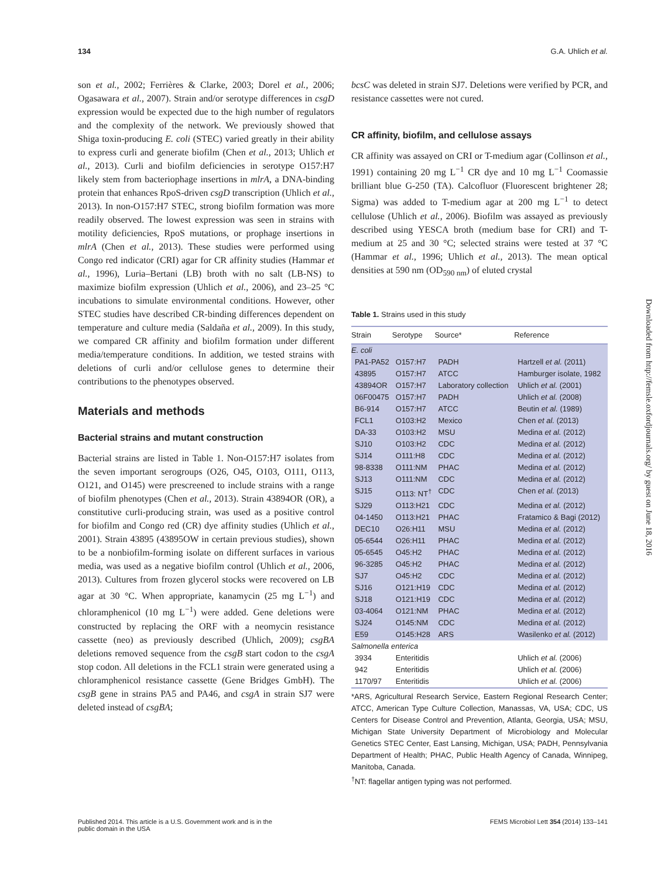134 G.A. Uhlich et al.
son et al., 2002; Ferrières & Clarke, 2003; Dorel et al., 2006; Ogasawara et al., 2007). Strain and/or serotype differences in csgD expression would be expected due to the high number of regulators and the complexity of the network. We previously showed that Shiga toxin-producing E. coli (STEC) varied greatly in their ability to express curli and generate biofilm (Chen et al., 2013; Uhlich et al., 2013). Curli and biofilm deficiencies in serotype O157:H7 likely stem from bacteriophage insertions in mlrA, a DNA-binding protein that enhances RpoS-driven csgD transcription (Uhlich et al., 2013). In non-O157:H7 STEC, strong biofilm formation was more readily observed. The lowest expression was seen in strains with motility deficiencies, RpoS mutations, or prophage insertions in mlrA (Chen et al., 2013). These studies were performed using Congo red indicator (CRI) agar for CR affinity studies (Hammar et al., 1996), Luria–Bertani (LB) broth with no salt (LB-NS) to maximize biofilm expression (Uhlich et al., 2006), and 23–25 °C incubations to simulate environmental conditions. However, other STEC studies have described CR-binding differences dependent on temperature and culture media (Saldaña et al., 2009). In this study, we compared CR affinity and biofilm formation under different media/temperature conditions. In addition, we tested strains with deletions of curli and/or cellulose genes to determine their contributions to the phenotypes observed.
Materials and methods
Bacterial strains and mutant construction
Bacterial strains are listed in Table 1. Non-O157:H7 isolates from the seven important serogroups (O26, O45, O103, O111, O113, O121, and O145) were prescreened to include strains with a range of biofilm phenotypes (Chen et al., 2013). Strain 43894OR (OR), a constitutive curli-producing strain, was used as a positive control for biofilm and Congo red (CR) dye affinity studies (Uhlich et al., 2001). Strain 43895 (43895OW in certain previous studies), shown to be a nonbiofilm-forming isolate on different surfaces in various media, was used as a negative biofilm control (Uhlich et al., 2006, 2013). Cultures from frozen glycerol stocks were recovered on LB agar at 30 °C. When appropriate, kanamycin (25 mg L<sup>−1</sup>) and chloramphenicol (10 mg L<sup>−1</sup>) were added. Gene deletions were constructed by replacing the ORF with a neomycin resistance cassette (neo) as previously described (Uhlich, 2009); csgBA deletions removed sequence from the csgB start codon to the csgA stop codon. All deletions in the FCL1 strain were generated using a chloramphenicol resistance cassette (Gene Bridges GmbH). The csgB gene in strains PA5 and PA46, and csgA in strain SJ7 were deleted instead of csgBA;
bcsC was deleted in strain SJ7. Deletions were verified by PCR, and resistance cassettes were not cured.
CR affinity, biofilm, and cellulose assays
CR affinity was assayed on CRI or T-medium agar (Collinson et al., 1991) containing 20 mg L<sup>−1</sup> CR dye and 10 mg L<sup>−1</sup> Coomassie brilliant blue G-250 (TA). Calcofluor (Fluorescent brightener 28; Sigma) was added to T-medium agar at 200 mg L<sup>−1</sup> to detect cellulose (Uhlich et al., 2006). Biofilm was assayed as previously described using YESCA broth (medium base for CRI) and T-medium at 25 and 30 °C; selected strains were tested at 37 °C (Hammar et al., 1996; Uhlich et al., 2013). The mean optical densities at 590 nm (OD<sub>590 nm</sub>) of eluted crystal
Table 1. Strains used in this study
| Strain | Serotype | Source* | Reference |
| --- | --- | --- | --- |
| E. coli | | | |
| PA1-PA52 | O157:H7 | PADH | Hartzell et al. (2011) |
| 43895 | O157:H7 | ATCC | Hamburger isolate, 1982 |
| 43894OR | O157:H7 | Laboratory collection | Uhlich et al. (2001) |
| 06F00475 | O157:H7 | PADH | Uhlich et al. (2008) |
| B6-914 | O157:H7 | ATCC | Beutin et al. (1989) |
| FCL1 | O103:H2 | Mexico | Chen et al. (2013) |
| DA-33 | O103:H2 | MSU | Medina et al. (2012) |
| SJ10 | O103:H2 | CDC | Medina et al. (2012) |
| SJ14 | O111:H8 | CDC | Medina et al. (2012) |
| 98-8338 | O111:NM | PHAC | Medina et al. (2012) |
| SJ13 | O111:NM | CDC | Medina et al. (2012) |
| SJ15 | O113: NT<sup>†</sup> | CDC | Chen et al. (2013) |
| SJ29 | O113:H21 | CDC | Medina et al. (2012) |
| 04-1450 | O113:H21 | PHAC | Fratamico & Bagi (2012) |
| DEC10 | O26:H11 | MSU | Medina et al. (2012) |
| 05-6544 | O26:H11 | PHAC | Medina et al. (2012) |
| 05-6545 | O45:H2 | PHAC | Medina et al. (2012) |
| 96-3285 | O45:H2 | PHAC | Medina et al. (2012) |
| SJ7 | O45:H2 | CDC | Medina et al. (2012) |
| SJ16 | O121:H19 | CDC | Medina et al. (2012) |
| SJ18 | O121:H19 | CDC | Medina et al. (2012) |
| 03-4064 | O121:NM | PHAC | Medina et al. (2012) |
| SJ24 | O145:NM | CDC | Medina et al. (2012) |
| E59 | O145:H28 | ARS | Wasilenko et al. (2012) |
| Salmonella enterica | | | |
| 3934 | Enteritidis | | Uhlich et al. (2006) |
| 942 | Enteritidis | | Uhlich et al. (2006) |
| 1170/97 | Enteritidis | | Uhlich et al. (2006) |
*ARS, Agricultural Research Service, Eastern Regional Research Center; ATCC, American Type Culture Collection, Manassas, VA, USA; CDC, US Centers for Disease Control and Prevention, Atlanta, Georgia, USA; MSU, Michigan State University Department of Microbiology and Molecular Genetics STEC Center, East Lansing, Michigan, USA; PADH, Pennsylvania Department of Health; PHAC, Public Health Agency of Canada, Winnipeg, Manitoba, Canada.
<sup>†</sup> NT: flagellar antigen typing was not performed.
Downloaded from http://femsle.oxfordjournals.org/ by guest on June 18, 2016
Published 2014. This article is a U.S. Government work and is in the
public domain in the USA FEMS Microbiol Lett 354 (2014) 133–141